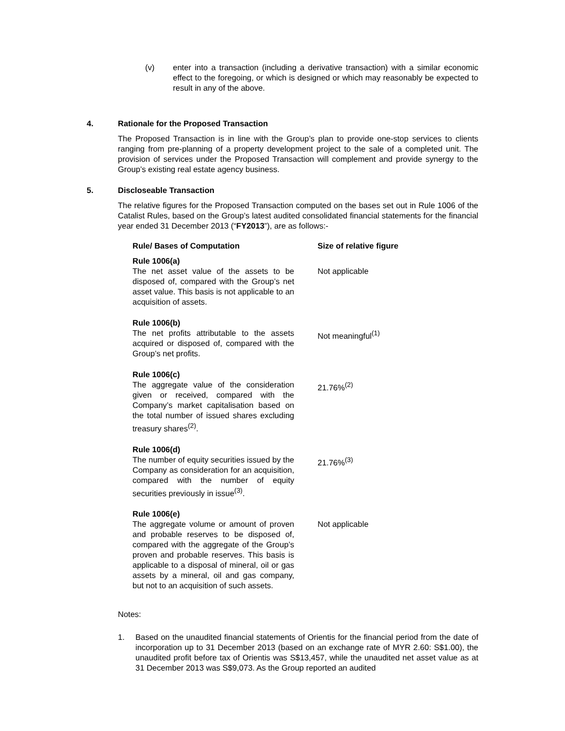(v) enter into a transaction (including a derivative transaction) with a similar economic effect to the foregoing, or which is designed or which may reasonably be expected to result in any of the above.
4. Rationale for the Proposed Transaction
The Proposed Transaction is in line with the Group’s plan to provide one-stop services to clients ranging from pre-planning of a property development project to the sale of a completed unit. The provision of services under the Proposed Transaction will complement and provide synergy to the Group’s existing real estate agency business.
5. Discloseable Transaction
The relative figures for the Proposed Transaction computed on the bases set out in Rule 1006 of the Catalist Rules, based on the Group’s latest audited consolidated financial statements for the financial year ended 31 December 2013 (“FY2013”), are as follows:-
| Rule/ Bases of Computation | Size of relative figure |
| --- | --- |
| Rule 1006(a) The net asset value of the assets to be disposed of, compared with the Group’s net asset value. This basis is not applicable to an acquisition of assets. | Not applicable |
| Rule 1006(b) The net profits attributable to the assets acquired or disposed of, compared with the Group’s net profits. | Not meaningful<sup>(1)</sup> |
| Rule 1006(c) The aggregate value of the consideration given or received, compared with the Company’s market capitalisation based on the total number of issued shares excluding treasury shares<sup>(2)</sup>. | 21.76%<sup>(2)</sup> |
| Rule 1006(d) The number of equity securities issued by the Company as consideration for an acquisition, compared with the number of equity securities previously in issue<sup>(3)</sup>. | 21.76%<sup>(3)</sup> |
| Rule 1006(e) The aggregate volume or amount of proven and probable reserves to be disposed of, compared with the aggregate of the Group’s proven and probable reserves. This basis is applicable to a disposal of mineral, oil or gas assets by a mineral, oil and gas company, but not to an acquisition of such assets. | Not applicable |
Notes:
1. Based on the unaudited financial statements of Orientis for the financial period from the date of incorporation up to 31 December 2013 (based on an exchange rate of MYR 2.60: S$1.00), the unaudited profit before tax of Orientis was S$13,457, while the unaudited net asset value as at 31 December 2013 was S$9,073. As the Group reported an audited